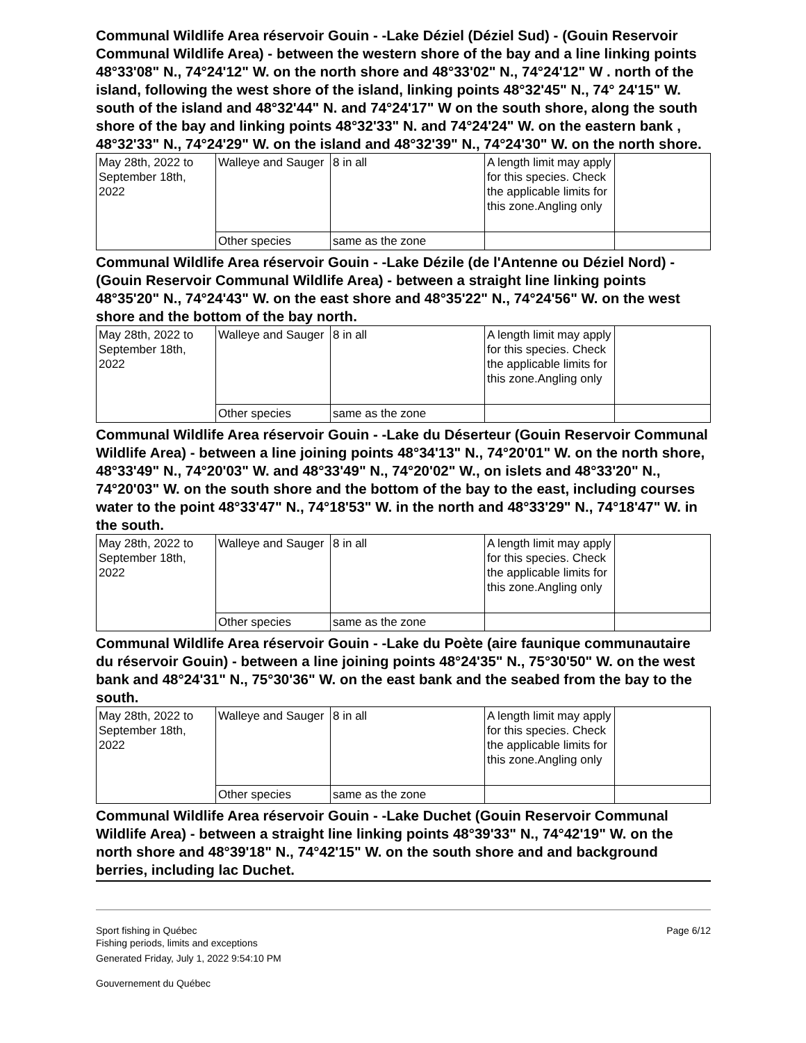Communal Wildlife Area réservoir Gouin - -Lake Déziel (Déziel Sud) - (Gouin Reservoir Communal Wildlife Area) - between the western shore of the bay and a line linking points 48°33'08" N., 74°24'12" W. on the north shore and 48°33'02" N., 74°24'12" W . north of the island, following the west shore of the island, linking points 48°32'45" N., 74° 24'15" W. south of the island and 48°32'44" N. and 74°24'17" W on the south shore, along the south shore of the bay and linking points 48°32'33" N. and 74°24'24" W. on the eastern bank , 48°32'33" N., 74°24'29" W. on the island and 48°32'39" N., 74°24'30" W. on the north shore.
| May 28th, 2022 to September 18th, 2022 | Walleye and Sauger | 8 in all | A length limit may apply for this species. Check the applicable limits for this zone.Angling only | |
| | Other species | same as the zone | | |
Communal Wildlife Area réservoir Gouin - -Lake Dézile (de l'Antenne ou Déziel Nord) - (Gouin Reservoir Communal Wildlife Area) - between a straight line linking points 48°35'20" N., 74°24'43" W. on the east shore and 48°35'22" N., 74°24'56" W. on the west shore and the bottom of the bay north.
| May 28th, 2022 to September 18th, 2022 | Walleye and Sauger | 8 in all | A length limit may apply for this species. Check the applicable limits for this zone.Angling only | |
| | Other species | same as the zone | | |
Communal Wildlife Area réservoir Gouin - -Lake du Déserteur (Gouin Reservoir Communal Wildlife Area) - between a line joining points 48°34'13" N., 74°20'01" W. on the north shore, 48°33'49" N., 74°20'03" W. and 48°33'49" N., 74°20'02" W., on islets and 48°33'20" N., 74°20'03" W. on the south shore and the bottom of the bay to the east, including courses water to the point 48°33'47" N., 74°18'53" W. in the north and 48°33'29" N., 74°18'47" W. in the south.
| May 28th, 2022 to September 18th, 2022 | Walleye and Sauger | 8 in all | A length limit may apply for this species. Check the applicable limits for this zone.Angling only | |
| | Other species | same as the zone | | |
Communal Wildlife Area réservoir Gouin - -Lake du Poète (aire faunique communautaire du réservoir Gouin) - between a line joining points 48°24'35" N., 75°30'50" W. on the west bank and 48°24'31" N., 75°30'36" W. on the east bank and the seabed from the bay to the south.
| May 28th, 2022 to September 18th, 2022 | Walleye and Sauger | 8 in all | A length limit may apply for this species. Check the applicable limits for this zone.Angling only | |
| | Other species | same as the zone | | |
Communal Wildlife Area réservoir Gouin - -Lake Duchet (Gouin Reservoir Communal Wildlife Area) - between a straight line linking points 48°39'33" N., 74°42'19" W. on the north shore and 48°39'18" N., 74°42'15" W. on the south shore and and background berries, including lac Duchet.
Sport fishing in Québec
Fishing periods, limits and exceptions
Generated Friday, July 1, 2022 9:54:10 PM
Gouvernement du Québec
Page 6/12